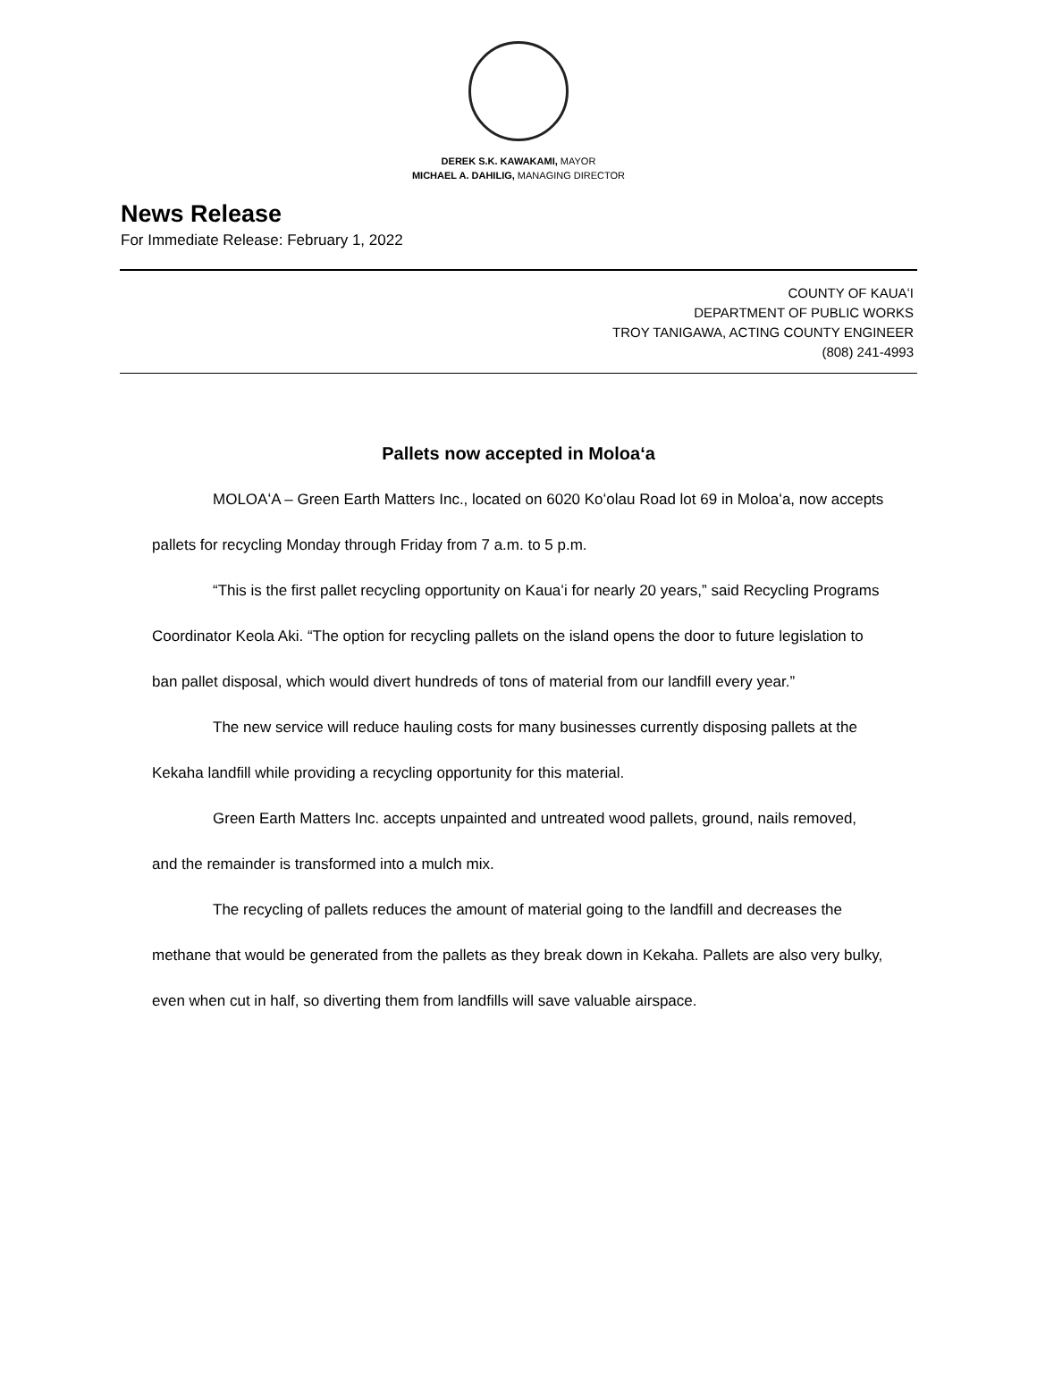DEREK S.K. KAWAKAMI, MAYOR
MICHAEL A. DAHILIG, MANAGING DIRECTOR
News Release
For Immediate Release: February 1, 2022
COUNTY OF KAUAʻI
DEPARTMENT OF PUBLIC WORKS
TROY TANIGAWA, ACTING COUNTY ENGINEER
(808) 241-4993
Pallets now accepted in Moloaʻa
MOLOAʻA – Green Earth Matters Inc., located on 6020 Koʻolau Road lot 69 in Moloaʻa, now accepts pallets for recycling Monday through Friday from 7 a.m. to 5 p.m.
“This is the first pallet recycling opportunity on Kauaʻi for nearly 20 years,” said Recycling Programs Coordinator Keola Aki. “The option for recycling pallets on the island opens the door to future legislation to ban pallet disposal, which would divert hundreds of tons of material from our landfill every year.”
The new service will reduce hauling costs for many businesses currently disposing pallets at the Kekaha landfill while providing a recycling opportunity for this material.
Green Earth Matters Inc. accepts unpainted and untreated wood pallets, ground, nails removed, and the remainder is transformed into a mulch mix.
The recycling of pallets reduces the amount of material going to the landfill and decreases the methane that would be generated from the pallets as they break down in Kekaha. Pallets are also very bulky, even when cut in half, so diverting them from landfills will save valuable airspace.